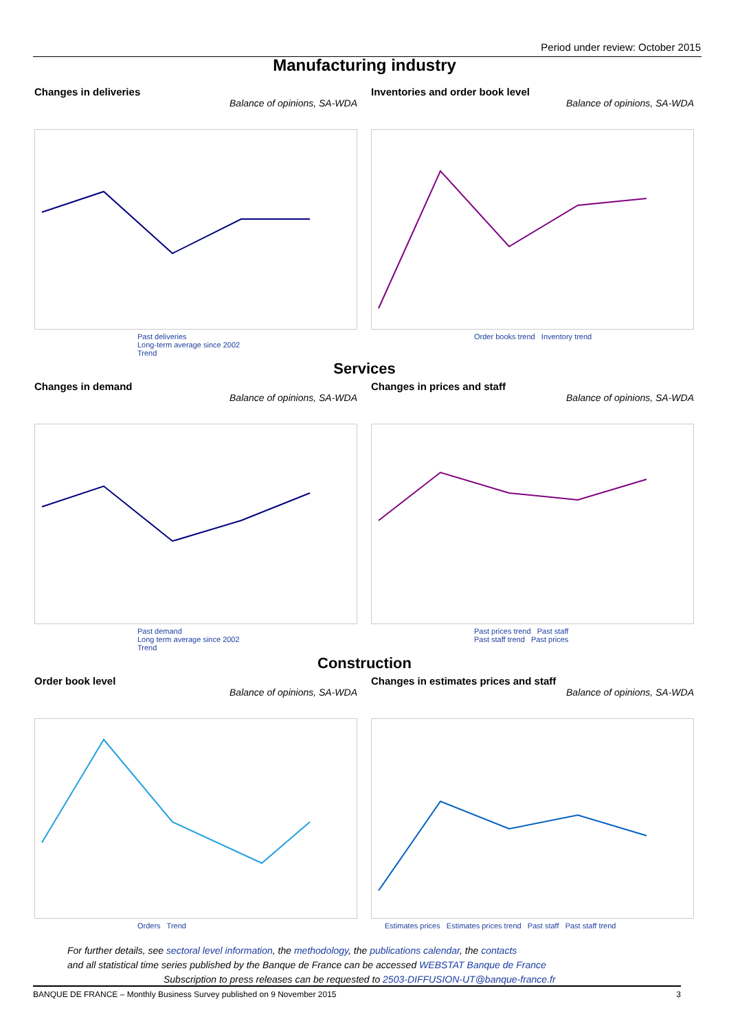Period under review: October 2015
Manufacturing industry
Changes in deliveries
Balance of opinions, SA-WDA
Past deliveries
Long-term average since 2002
Trend
Inventories and order book level
Balance of opinions, SA-WDA
Order books trend Inventory trend
Services
Changes in demand
Balance of opinions, SA-WDA
Past demand
Long term average since 2002
Trend
Changes in prices and staff
Balance of opinions, SA-WDA
Past prices trend Past staff
Past staff trend Past prices
Construction
Order book level
Balance of opinions, SA-WDA
Orders Trend
Changes in estimates prices and staff
Balance of opinions, SA-WDA
Estimates prices Estimates prices trend Past staff Past staff trend
For further details, see sectoral level information, the methodology, the publications calendar, the contacts
and all statistical time series published by the Banque de France can be accessed WEBSTAT Banque de France
Subscription to press releases can be requested to 2503-DIFFUSION-UT@banque-france.fr
BANQUE DE FRANCE – Monthly Business Survey published on 9 November 2015 3